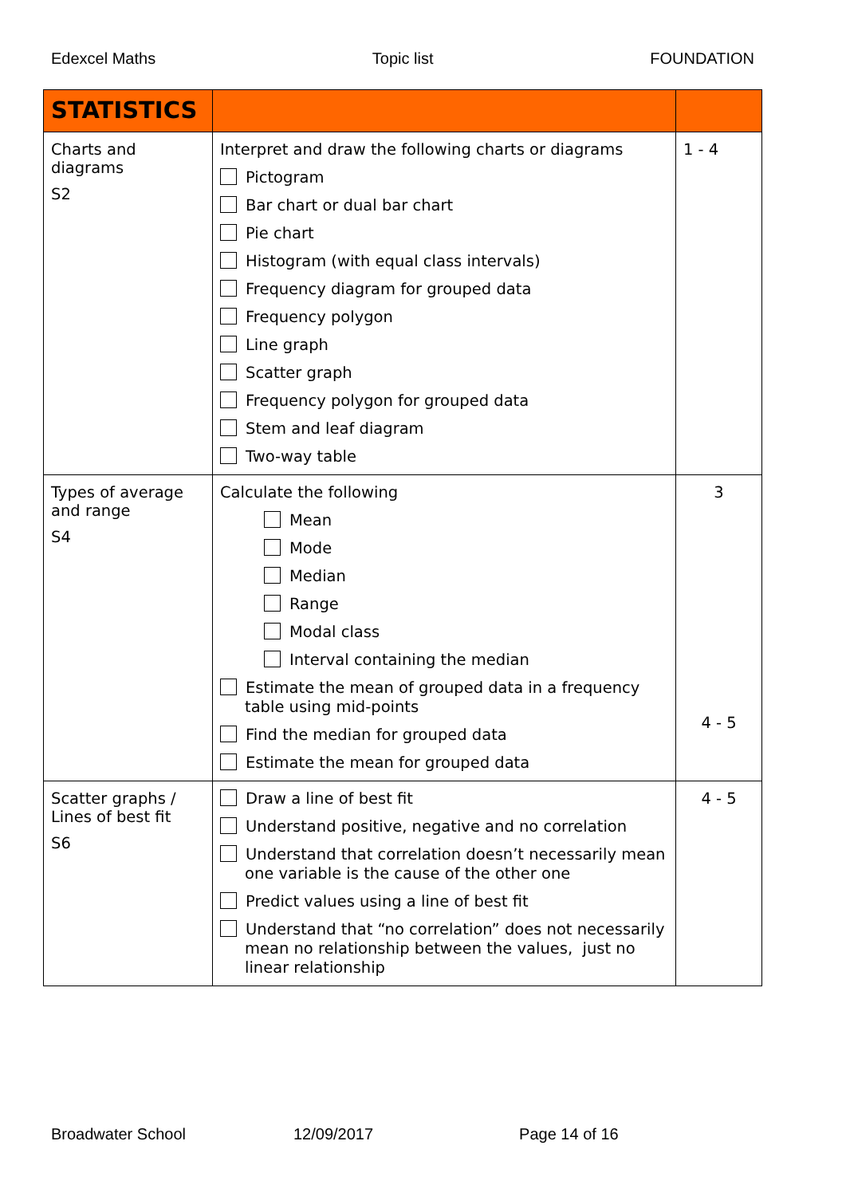Edexcel Maths Topic list FOUNDATION
| STATISTICS | | |
| --- | --- | --- |
| Charts and diagrams S2 | Interpret and draw the following charts or diagrams Pictogram Bar chart or dual bar chart Pie chart Histogram (with equal class intervals) Frequency diagram for grouped data Frequency polygon Line graph Scatter graph Frequency polygon for grouped data Stem and leaf diagram Two-way table | 1 - 4 |
| Types of average and range S4 | Calculate the following Mean Mode Median Range Modal class Interval containing the median Estimate the mean of grouped data in a frequency table using mid-points Find the median for grouped data Estimate the mean for grouped data | 3 4 - 5 |
| Scatter graphs / Lines of best fit S6 | Draw a line of best fit Understand positive, negative and no correlation Understand that correlation doesn’t necessarily mean one variable is the cause of the other one Predict values using a line of best fit Understand that “no correlation” does not necessarily mean no relationship between the values, just no linear relationship | 4 - 5 |
Broadwater School 12/09/2017 Page 14 of 16